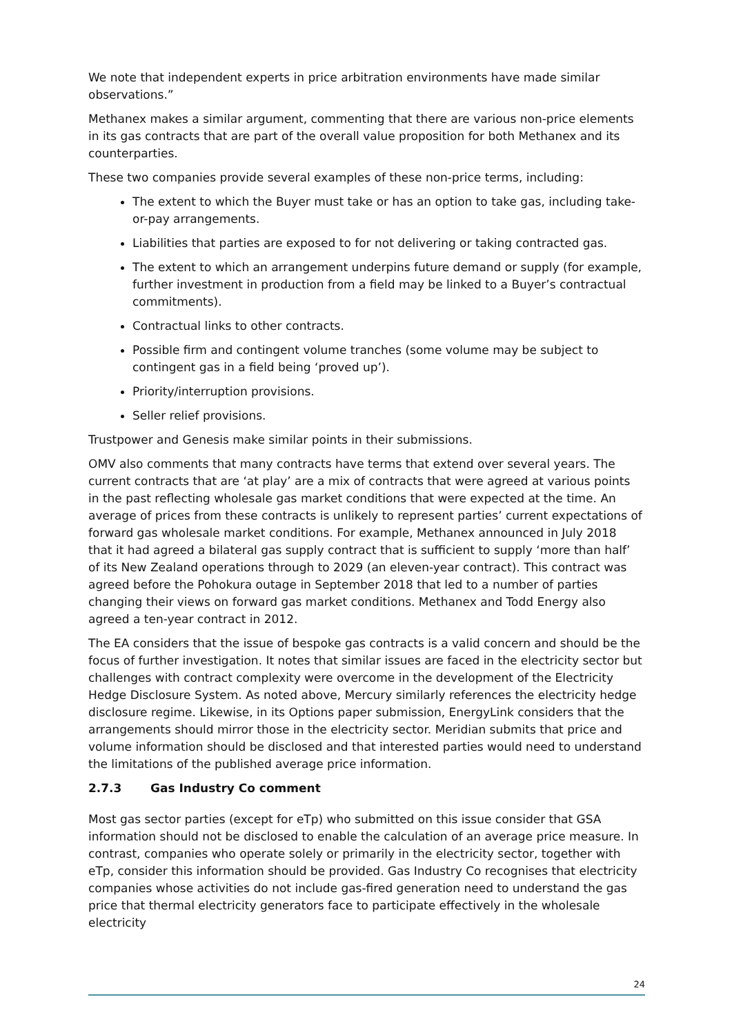We note that independent experts in price arbitration environments have made similar observations.”
Methanex makes a similar argument, commenting that there are various non-price elements in its gas contracts that are part of the overall value proposition for both Methanex and its counterparties.
These two companies provide several examples of these non-price terms, including:
The extent to which the Buyer must take or has an option to take gas, including take-or-pay arrangements.
Liabilities that parties are exposed to for not delivering or taking contracted gas.
The extent to which an arrangement underpins future demand or supply (for example, further investment in production from a field may be linked to a Buyer’s contractual commitments).
Contractual links to other contracts.
Possible firm and contingent volume tranches (some volume may be subject to contingent gas in a field being ‘proved up’).
Priority/interruption provisions.
Seller relief provisions.
Trustpower and Genesis make similar points in their submissions.
OMV also comments that many contracts have terms that extend over several years. The current contracts that are ‘at play’ are a mix of contracts that were agreed at various points in the past reflecting wholesale gas market conditions that were expected at the time. An average of prices from these contracts is unlikely to represent parties’ current expectations of forward gas wholesale market conditions. For example, Methanex announced in July 2018 that it had agreed a bilateral gas supply contract that is sufficient to supply ‘more than half’ of its New Zealand operations through to 2029 (an eleven-year contract). This contract was agreed before the Pohokura outage in September 2018 that led to a number of parties changing their views on forward gas market conditions. Methanex and Todd Energy also agreed a ten-year contract in 2012.
The EA considers that the issue of bespoke gas contracts is a valid concern and should be the focus of further investigation. It notes that similar issues are faced in the electricity sector but challenges with contract complexity were overcome in the development of the Electricity Hedge Disclosure System. As noted above, Mercury similarly references the electricity hedge disclosure regime. Likewise, in its Options paper submission, EnergyLink considers that the arrangements should mirror those in the electricity sector. Meridian submits that price and volume information should be disclosed and that interested parties would need to understand the limitations of the published average price information.
2.7.3 Gas Industry Co comment
Most gas sector parties (except for eTp) who submitted on this issue consider that GSA information should not be disclosed to enable the calculation of an average price measure. In contrast, companies who operate solely or primarily in the electricity sector, together with eTp, consider this information should be provided. Gas Industry Co recognises that electricity companies whose activities do not include gas-fired generation need to understand the gas price that thermal electricity generators face to participate effectively in the wholesale electricity
24